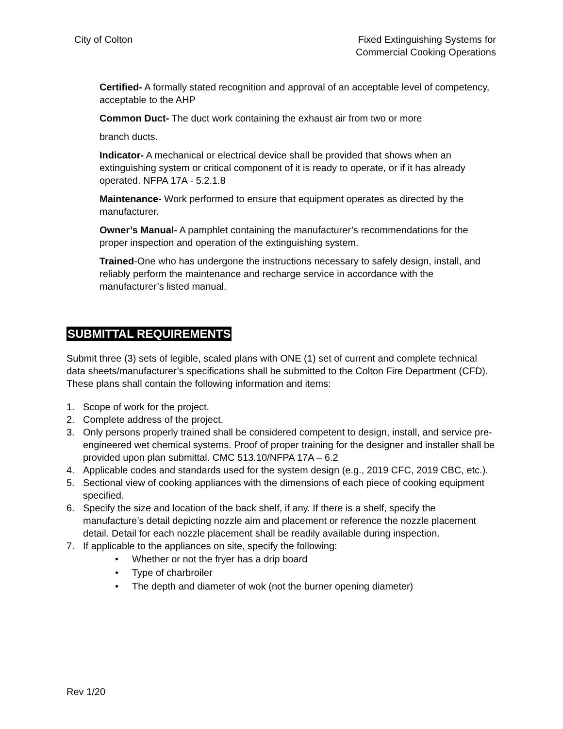City of Colton Fixed Extinguishing Systems for
Commercial Cooking Operations
Certified- A formally stated recognition and approval of an acceptable level of competency, acceptable to the AHP
Common Duct- The duct work containing the exhaust air from two or more
branch ducts.
Indicator- A mechanical or electrical device shall be provided that shows when an extinguishing system or critical component of it is ready to operate, or if it has already operated. NFPA 17A - 5.2.1.8
Maintenance- Work performed to ensure that equipment operates as directed by the manufacturer.
Owner’s Manual- A pamphlet containing the manufacturer’s recommendations for the proper inspection and operation of the extinguishing system.
Trained-One who has undergone the instructions necessary to safely design, install, and reliably perform the maintenance and recharge service in accordance with the manufacturer’s listed manual.
SUBMITTAL REQUIREMENTS
Submit three (3) sets of legible, scaled plans with ONE (1) set of current and complete technical data sheets/manufacturer’s specifications shall be submitted to the Colton Fire Department (CFD). These plans shall contain the following information and items:
1. Scope of work for the project.
2. Complete address of the project.
3. Only persons properly trained shall be considered competent to design, install, and service pre-engineered wet chemical systems. Proof of proper training for the designer and installer shall be provided upon plan submittal. CMC 513.10/NFPA 17A – 6.2
4. Applicable codes and standards used for the system design (e.g., 2019 CFC, 2019 CBC, etc.).
5. Sectional view of cooking appliances with the dimensions of each piece of cooking equipment specified.
6. Specify the size and location of the back shelf, if any. If there is a shelf, specify the manufacture’s detail depicting nozzle aim and placement or reference the nozzle placement detail. Detail for each nozzle placement shall be readily available during inspection.
7. If applicable to the appliances on site, specify the following:
• Whether or not the fryer has a drip board
• Type of charbroiler
• The depth and diameter of wok (not the burner opening diameter)
Rev 1/20